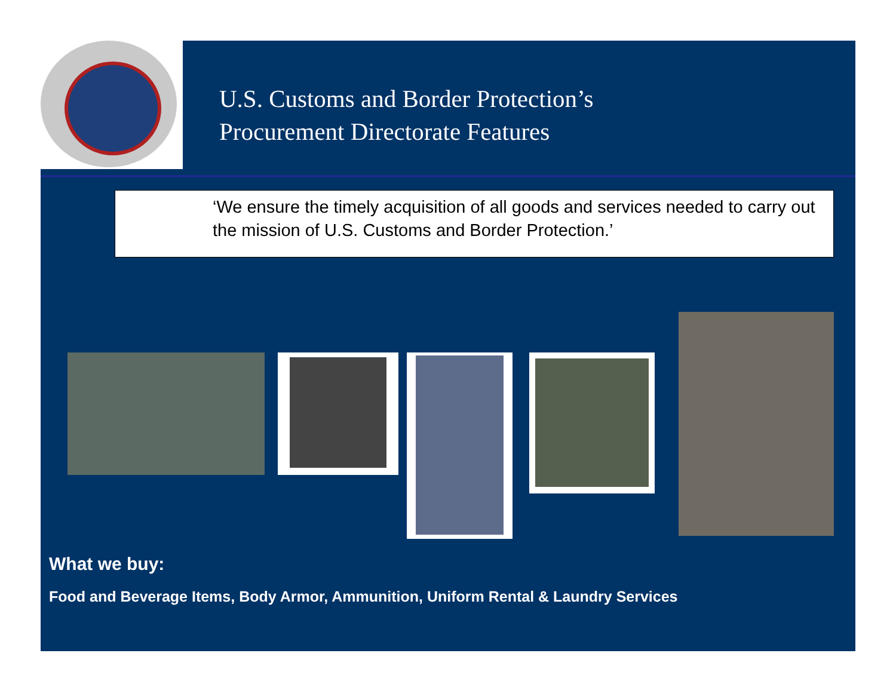U.S. Customs and Border Protection’s
Procurement Directorate Features
‘We ensure the timely acquisition of all goods and services needed to carry out the mission of U.S. Customs and Border Protection.’
What we buy:
Food and Beverage Items, Body Armor, Ammunition, Uniform Rental & Laundry Services